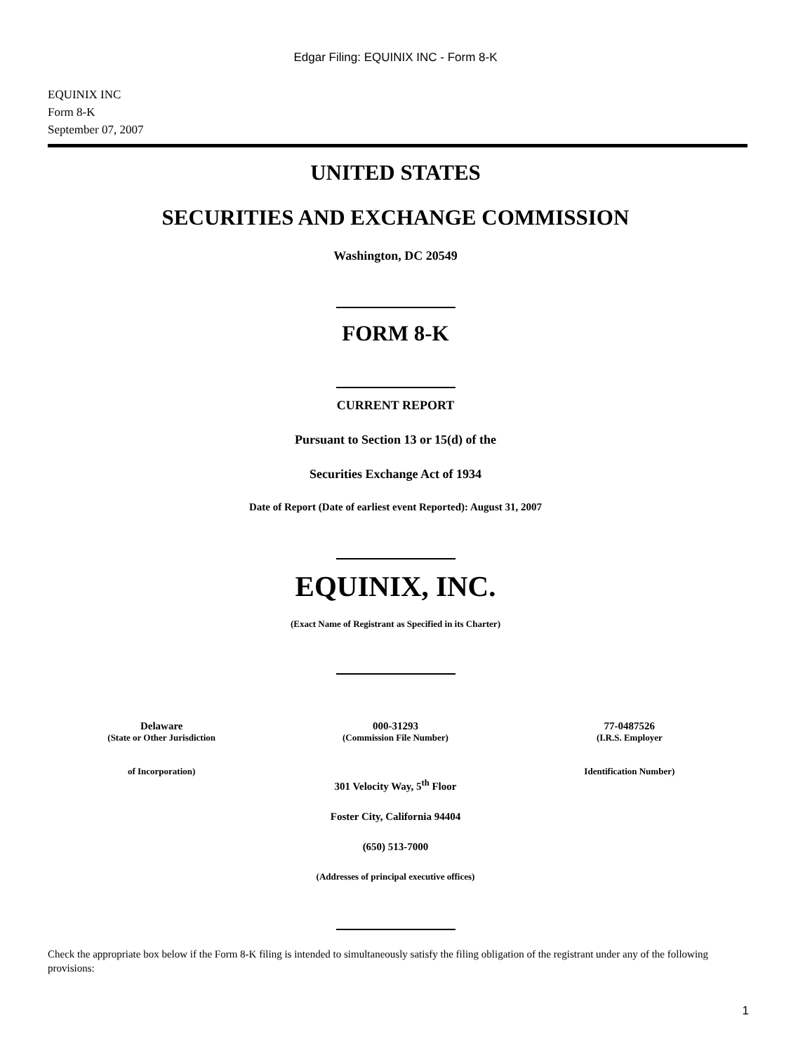Edgar Filing: EQUINIX INC - Form 8-K
EQUINIX INC
Form 8-K
September 07, 2007
UNITED STATES
SECURITIES AND EXCHANGE COMMISSION
Washington, DC 20549
FORM 8-K
CURRENT REPORT
Pursuant to Section 13 or 15(d) of the
Securities Exchange Act of 1934
Date of Report (Date of earliest event Reported): August 31, 2007
EQUINIX, INC.
(Exact Name of Registrant as Specified in its Charter)
| Delaware (State or Other Jurisdiction of Incorporation) | 000-31293 (Commission File Number) | 77-0487526 (I.R.S. Employer Identification Number) |
301 Velocity Way, 5<sup>th</sup> Floor
Foster City, California 94404
(650) 513-7000
(Addresses of principal executive offices)
Check the appropriate box below if the Form 8-K filing is intended to simultaneously satisfy the filing obligation of the registrant under any of the following provisions:
1